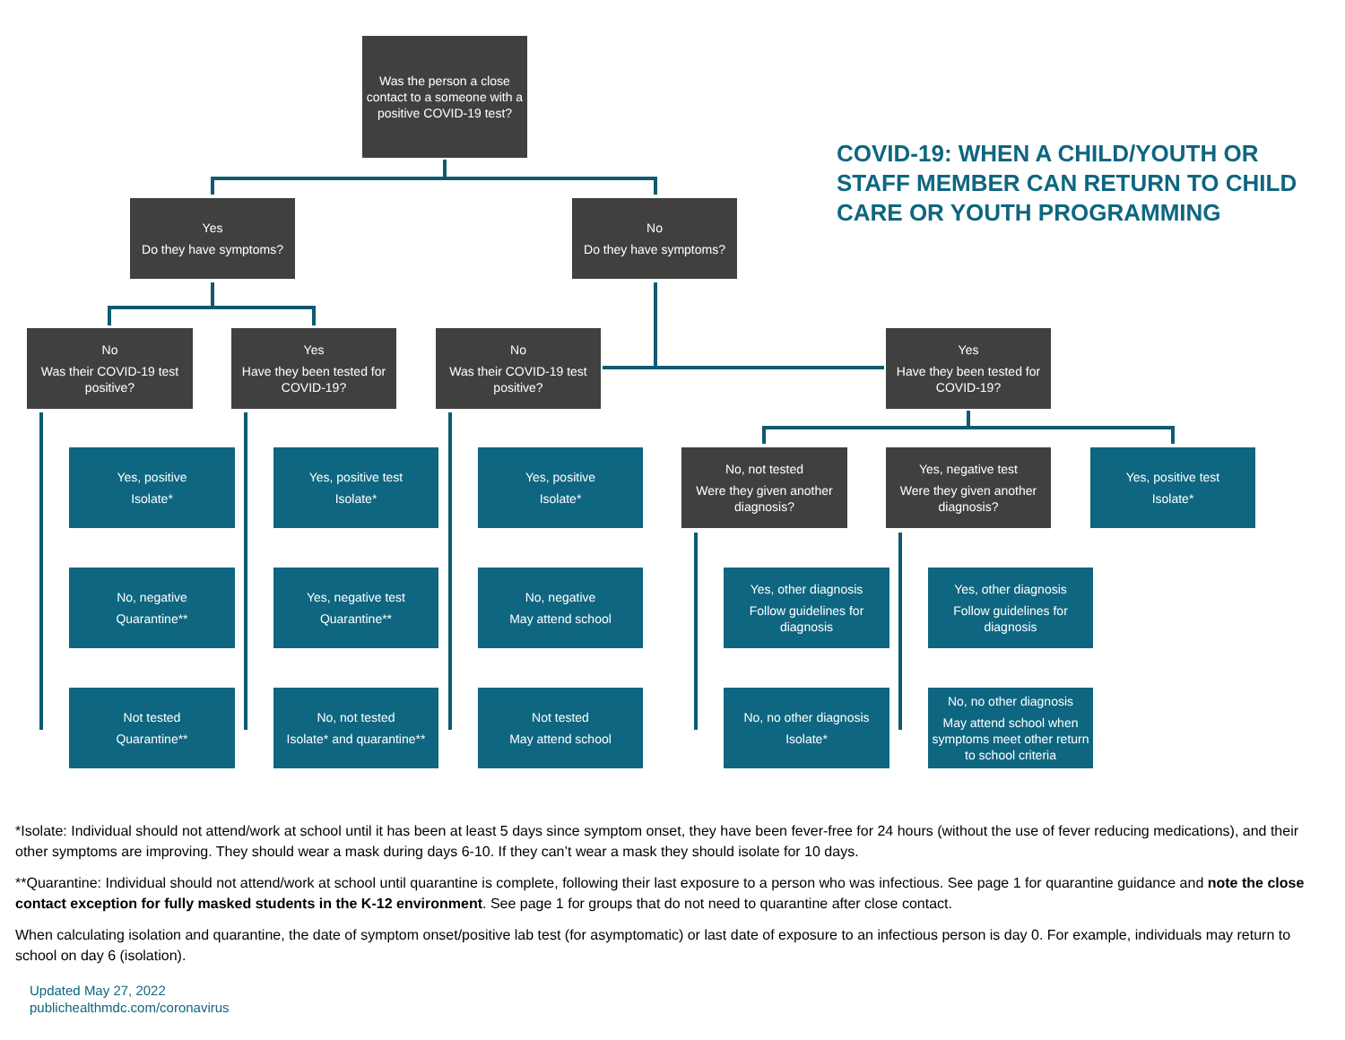Was the person a close contact to a someone with a positive COVID-19 test?
COVID-19: WHEN A CHILD/YOUTH OR
STAFF MEMBER CAN RETURN TO CHILD
CARE OR YOUTH PROGRAMMING
Yes
Do they have symptoms?
No
Do they have symptoms?
No
Was their COVID-19 test positive?
Yes
Have they been tested for COVID-19?
No
Was their COVID-19 test positive?
Yes
Have they been tested for COVID-19?
Yes, positive
Isolate*
No, negative
Quarantine**
Not tested
Quarantine**
Yes, positive test
Isolate*
Yes, negative test
Quarantine**
No, not tested
Isolate* and quarantine**
Yes, positive
Isolate*
No, negative
May attend school
Not tested
May attend school
No, not tested
Were they given another diagnosis?
Yes, negative test
Were they given another diagnosis?
Yes, positive test
Isolate*
Yes, other diagnosis
Follow guidelines for diagnosis
No, no other diagnosis
Isolate*
Yes, other diagnosis
Follow guidelines for diagnosis
No, no other diagnosis
May attend school when symptoms meet other return to school criteria
*Isolate: Individual should not attend/work at school until it has been at least 5 days since symptom onset, they have been fever-free for 24 hours (without the use of fever reducing medications), and their other symptoms are improving. They should wear a mask during days 6-10. If they can’t wear a mask they should isolate for 10 days.
**Quarantine: Individual should not attend/work at school until quarantine is complete, following their last exposure to a person who was infectious. See page 1 for quarantine guidance and note the close contact exception for fully masked students in the K-12 environment. See page 1 for groups that do not need to quarantine after close contact.
When calculating isolation and quarantine, the date of symptom onset/positive lab test (for asymptomatic) or last date of exposure to an infectious person is day 0. For example, individuals may return to school on day 6 (isolation).
Updated May 27, 2022
publichealthmdc.com/coronavirus